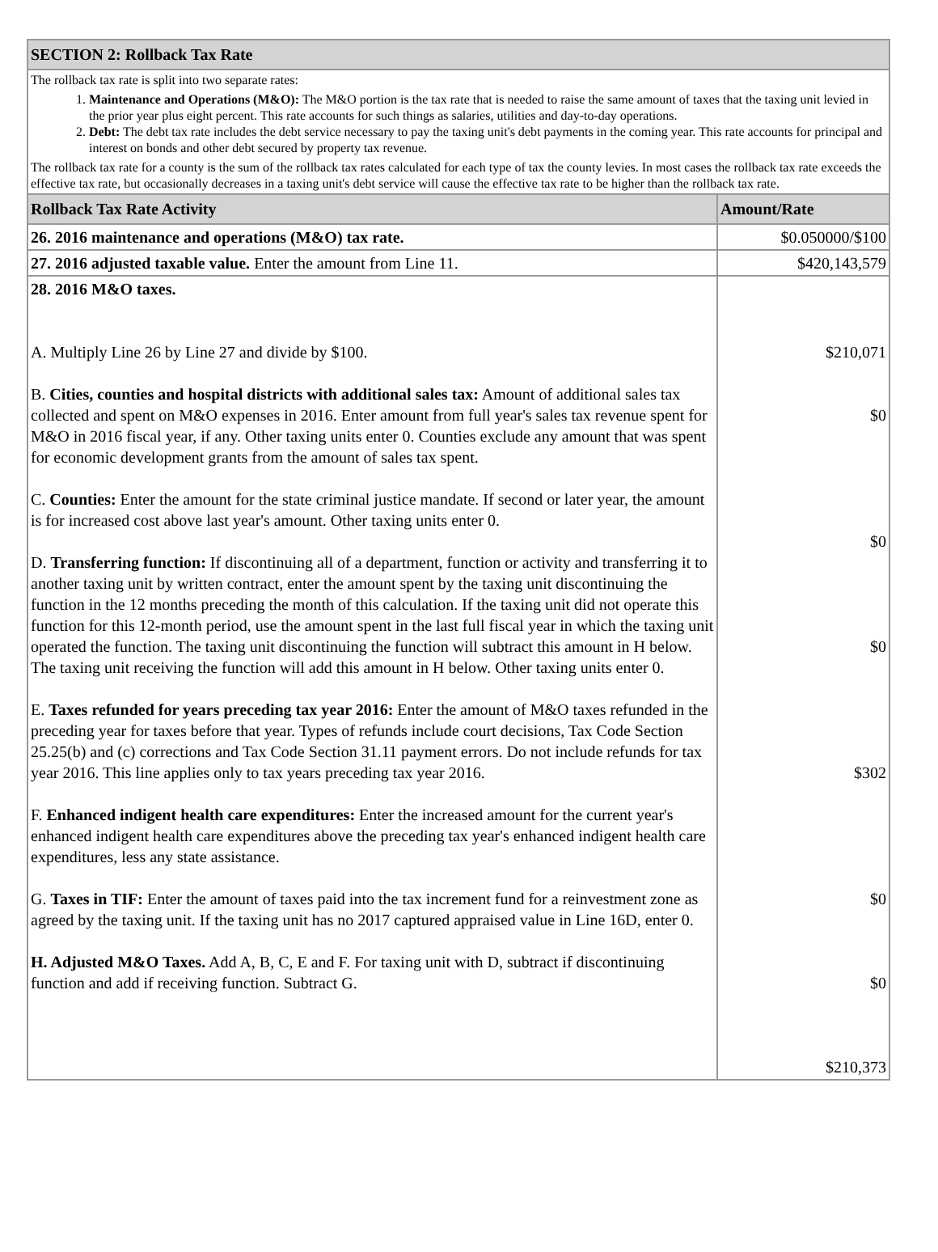| SECTION 2: Rollback Tax Rate | |
| The rollback tax rate is split into two separate rates: 1. Maintenance and Operations (M&O): The M&O portion is the tax rate that is needed to raise the same amount of taxes that the taxing unit levied in the prior year plus eight percent. This rate accounts for such things as salaries, utilities and day-to-day operations. 2. Debt: The debt tax rate includes the debt service necessary to pay the taxing unit's debt payments in the coming year. This rate accounts for principal and interest on bonds and other debt secured by property tax revenue. The rollback tax rate for a county is the sum of the rollback tax rates calculated for each type of tax the county levies. In most cases the rollback tax rate exceeds the effective tax rate, but occasionally decreases in a taxing unit's debt service will cause the effective tax rate to be higher than the rollback tax rate. | |
| Rollback Tax Rate Activity | Amount/Rate |
| 26. 2016 maintenance and operations (M&O) tax rate. | $0.050000/$100 |
| 27. 2016 adjusted taxable value. Enter the amount from Line 11. | $420,143,579 |
| 28. 2016 M&O taxes. A. Multiply Line 26 by Line 27 and divide by $100. B. Cities, counties and hospital districts with additional sales tax: Amount of additional sales tax collected and spent on M&O expenses in 2016. Enter amount from full year's sales tax revenue spent for M&O in 2016 fiscal year, if any. Other taxing units enter 0. Counties exclude any amount that was spent for economic development grants from the amount of sales tax spent. C. Counties: Enter the amount for the state criminal justice mandate. If second or later year, the amount is for increased cost above last year's amount. Other taxing units enter 0. D. Transferring function: If discontinuing all of a department, function or activity and transferring it to another taxing unit by written contract, enter the amount spent by the taxing unit discontinuing the function in the 12 months preceding the month of this calculation. If the taxing unit did not operate this function for this 12-month period, use the amount spent in the last full fiscal year in which the taxing unit operated the function. The taxing unit discontinuing the function will subtract this amount in H below. The taxing unit receiving the function will add this amount in H below. Other taxing units enter 0. E. Taxes refunded for years preceding tax year 2016: Enter the amount of M&O taxes refunded in the preceding year for taxes before that year. Types of refunds include court decisions, Tax Code Section 25.25(b) and (c) corrections and Tax Code Section 31.11 payment errors. Do not include refunds for tax year 2016. This line applies only to tax years preceding tax year 2016. F. Enhanced indigent health care expenditures: Enter the increased amount for the current year's enhanced indigent health care expenditures above the preceding tax year's enhanced indigent health care expenditures, less any state assistance. G. Taxes in TIF: Enter the amount of taxes paid into the tax increment fund for a reinvestment zone as agreed by the taxing unit. If the taxing unit has no 2017 captured appraised value in Line 16D, enter 0. H. Adjusted M&O Taxes. Add A, B, C, E and F. For taxing unit with D, subtract if discontinuing function and add if receiving function. Subtract G. | $210,071 $0 $0 $0 $302 $0 $0 $210,373 |